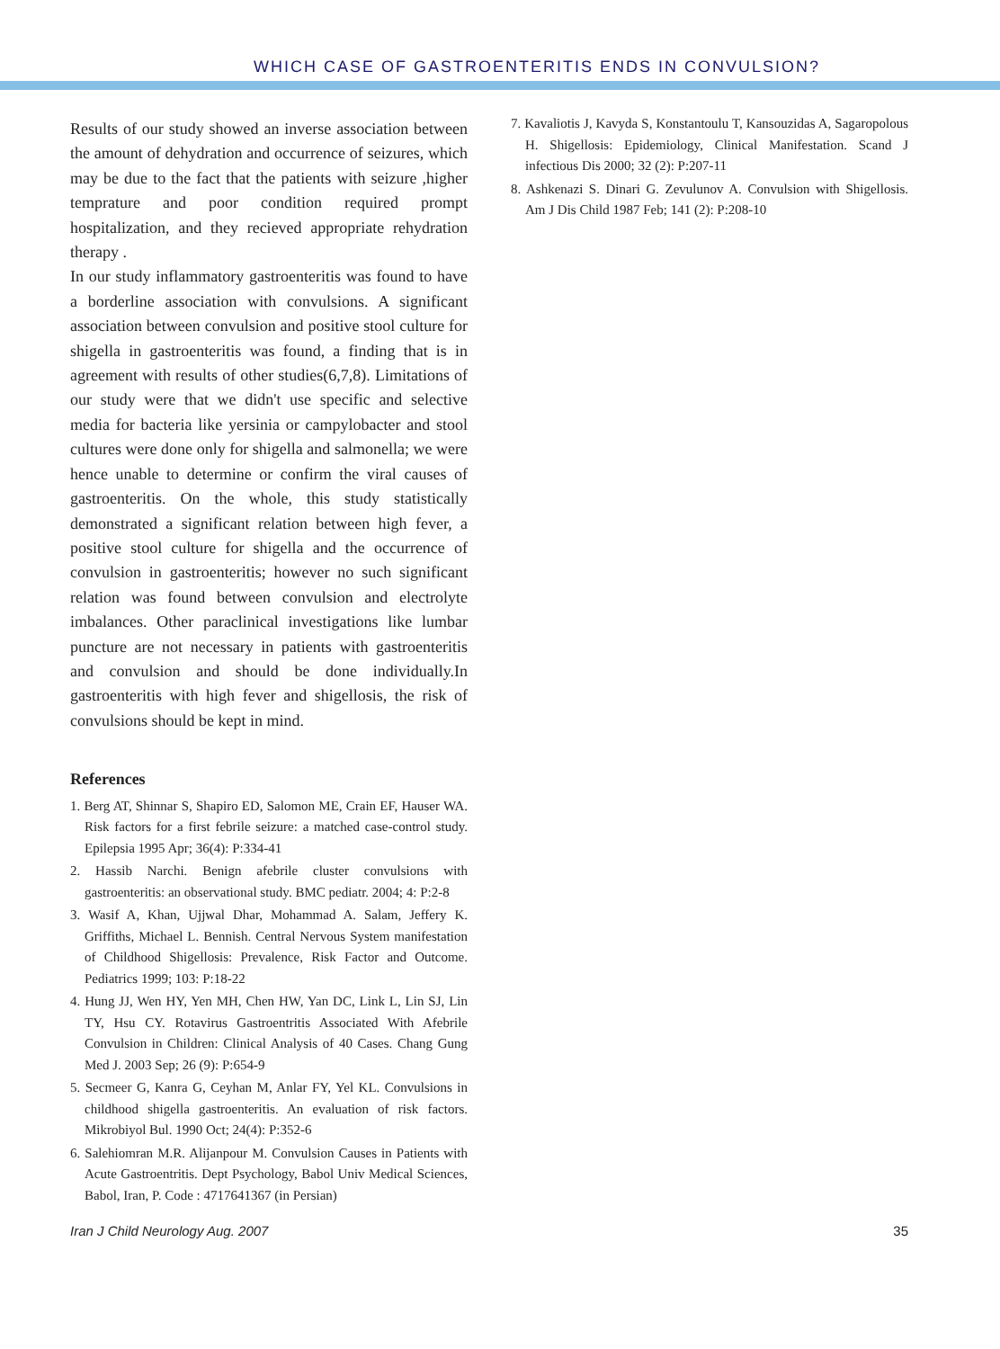WHICH CASE OF GASTROENTERITIS ENDS IN CONVULSION?
Results of our study showed an inverse association between the amount of dehydration and occurrence of seizures, which may be due to the fact that the patients with seizure ,higher temprature and poor condition required prompt hospitalization, and they recieved appropriate rehydration therapy .
In our study inflammatory gastroenteritis was found to have a borderline association with convulsions. A significant association between convulsion and positive stool culture for shigella in gastroenteritis was found, a finding that is in agreement with results of other studies(6,7,8). Limitations of our study were that we didn't use specific and selective media for bacteria like yersinia or campylobacter and stool cultures were done only for shigella and salmonella; we were hence unable to determine or confirm the viral causes of gastroenteritis. On the whole, this study statistically demonstrated a significant relation between high fever, a positive stool culture for shigella and the occurrence of convulsion in gastroenteritis; however no such significant relation was found between convulsion and electrolyte imbalances. Other paraclinical investigations like lumbar puncture are not necessary in patients with gastroenteritis and convulsion and should be done individually.In gastroenteritis with high fever and shigellosis, the risk of convulsions should be kept in mind.
References
1. Berg AT, Shinnar S, Shapiro ED, Salomon ME, Crain EF, Hauser WA. Risk factors for a first febrile seizure: a matched case-control study. Epilepsia 1995 Apr; 36(4): P:334-41
2. Hassib Narchi. Benign afebrile cluster convulsions with gastroenteritis: an observational study. BMC pediatr. 2004; 4: P:2-8
3. Wasif A, Khan, Ujjwal Dhar, Mohammad A. Salam, Jeffery K. Griffiths, Michael L. Bennish. Central Nervous System manifestation of Childhood Shigellosis: Prevalence, Risk Factor and Outcome. Pediatrics 1999; 103: P:18-22
4. Hung JJ, Wen HY, Yen MH, Chen HW, Yan DC, Link L, Lin SJ, Lin TY, Hsu CY. Rotavirus Gastroentritis Associated With Afebrile Convulsion in Children: Clinical Analysis of 40 Cases. Chang Gung Med J. 2003 Sep; 26 (9): P:654-9
5. Secmeer G, Kanra G, Ceyhan M, Anlar FY, Yel KL. Convulsions in childhood shigella gastroenteritis. An evaluation of risk factors. Mikrobiyol Bul. 1990 Oct; 24(4): P:352-6
6. Salehiomran M.R. Alijanpour M. Convulsion Causes in Patients with Acute Gastroentritis. Dept Psychology, Babol Univ Medical Sciences, Babol, Iran, P. Code : 4717641367 (in Persian)
7. Kavaliotis J, Kavyda S, Konstantoulu T, Kansouzidas A, Sagaropolous H. Shigellosis: Epidemiology, Clinical Manifestation. Scand J infectious Dis 2000; 32 (2): P:207-11
8. Ashkenazi S. Dinari G. Zevulunov A. Convulsion with Shigellosis. Am J Dis Child 1987 Feb; 141 (2): P:208-10
Iran J Child Neurology Aug. 2007 35